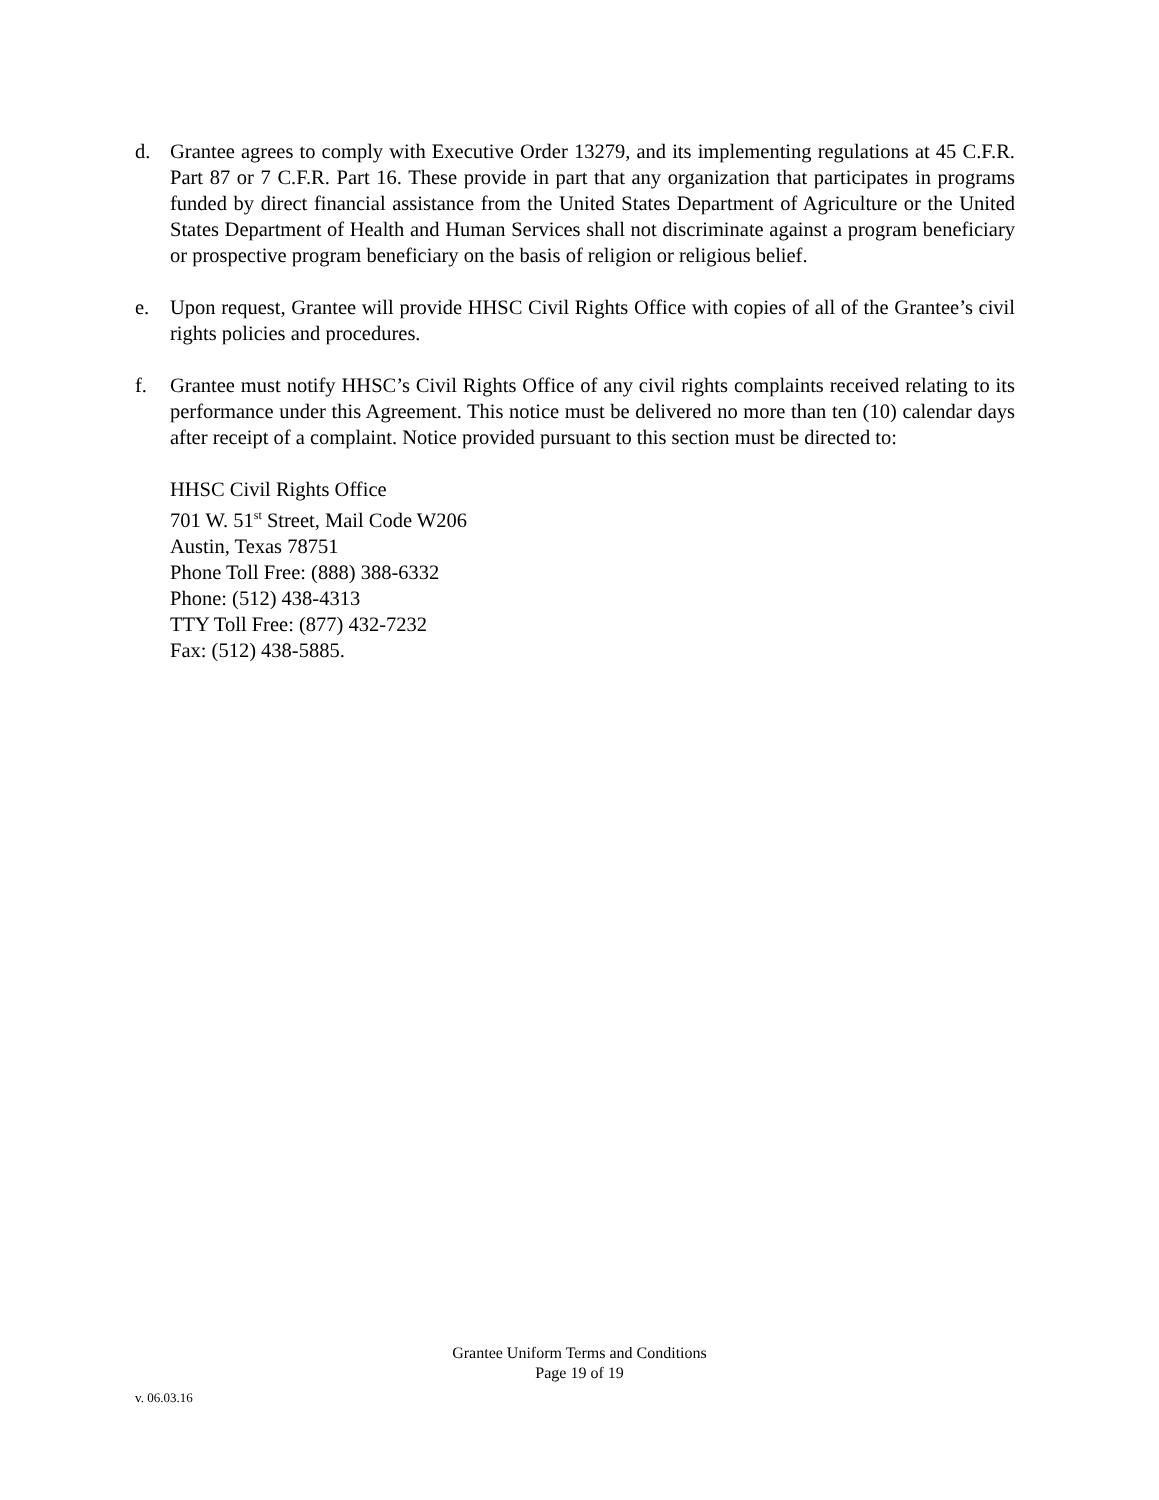d. Grantee agrees to comply with Executive Order 13279, and its implementing regulations at 45 C.F.R. Part 87 or 7 C.F.R. Part 16. These provide in part that any organization that participates in programs funded by direct financial assistance from the United States Department of Agriculture or the United States Department of Health and Human Services shall not discriminate against a program beneficiary or prospective program beneficiary on the basis of religion or religious belief.
e. Upon request, Grantee will provide HHSC Civil Rights Office with copies of all of the Grantee’s civil rights policies and procedures.
f. Grantee must notify HHSC’s Civil Rights Office of any civil rights complaints received relating to its performance under this Agreement. This notice must be delivered no more than ten (10) calendar days after receipt of a complaint. Notice provided pursuant to this section must be directed to:
HHSC Civil Rights Office
701 W. 51<sup>st</sup> Street, Mail Code W206
Austin, Texas 78751
Phone Toll Free: (888) 388-6332
Phone: (512) 438-4313
TTY Toll Free: (877) 432-7232
Fax: (512) 438-5885.
Grantee Uniform Terms and Conditions
Page 19 of 19
v. 06.03.16